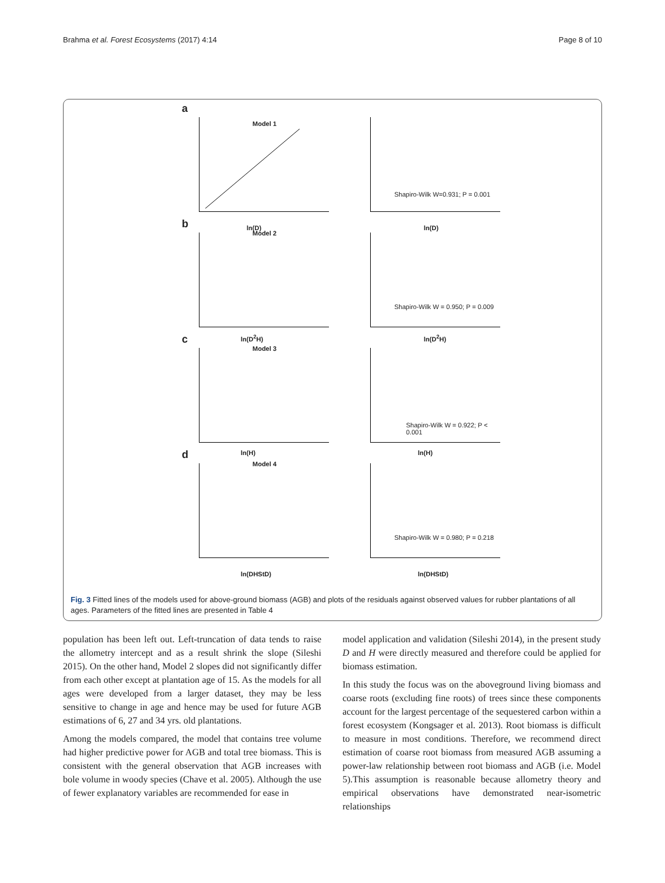Brahma et al. Forest Ecosystems (2017) 4:14 Page 8 of 10
a
Model 1
ln(D)
Shapiro-Wilk W=0.931; P = 0.001
ln(D)
b
Model 2
ln(D<sup>2</sup>H)
Shapiro-Wilk W = 0.950; P = 0.009
ln(D<sup>2</sup>H)
c
Model 3
ln(H)
Shapiro-Wilk W = 0.922; P < 0.001
ln(H)
d
Model 4
ln(DHStD)
Shapiro-Wilk W = 0.980; P = 0.218
ln(DHStD)
Fig. 3 Fitted lines of the models used for above-ground biomass (AGB) and plots of the residuals against observed values for rubber plantations of all ages. Parameters of the fitted lines are presented in Table 4
population has been left out. Left-truncation of data tends to raise the allometry intercept and as a result shrink the slope (Sileshi 2015). On the other hand, Model 2 slopes did not significantly differ from each other except at plantation age of 15. As the models for all ages were developed from a larger dataset, they may be less sensitive to change in age and hence may be used for future AGB estimations of 6, 27 and 34 yrs. old plantations.
Among the models compared, the model that contains tree volume had higher predictive power for AGB and total tree biomass. This is consistent with the general observation that AGB increases with bole volume in woody species (Chave et al. 2005). Although the use of fewer explanatory variables are recommended for ease in
model application and validation (Sileshi 2014), in the present study D and H were directly measured and therefore could be applied for biomass estimation.
In this study the focus was on the aboveground living biomass and coarse roots (excluding fine roots) of trees since these components account for the largest percentage of the sequestered carbon within a forest ecosystem (Kongsager et al. 2013). Root biomass is difficult to measure in most conditions. Therefore, we recommend direct estimation of coarse root biomass from measured AGB assuming a power-law relationship between root biomass and AGB (i.e. Model 5).This assumption is reasonable because allometry theory and empirical observations have demonstrated near-isometric relationships